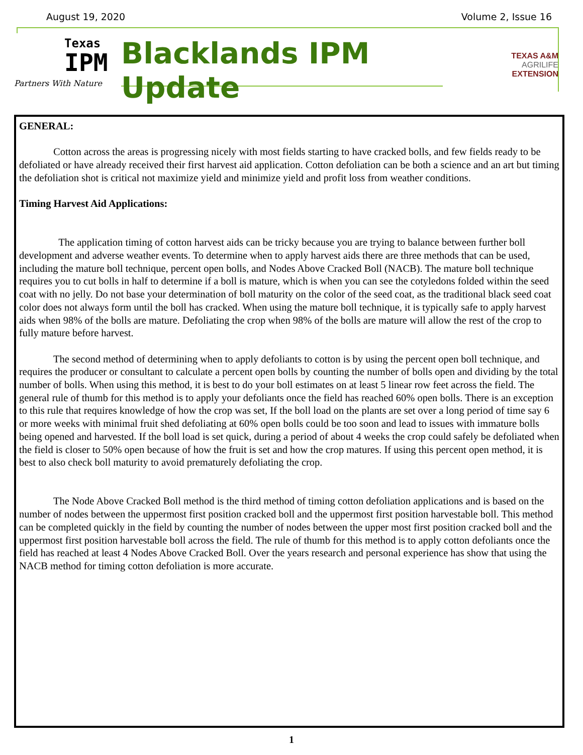August 19, 2020 Volume 2, Issue 16
Texas
IPM
Partners With Nature
Blacklands IPM Update
TEXAS A&M
AGRILIFE
EXTENSION
GENERAL:
Cotton across the areas is progressing nicely with most fields starting to have cracked bolls, and few fields ready to be defoliated or have already received their first harvest aid application. Cotton defoliation can be both a science and an art but timing the defoliation shot is critical not maximize yield and minimize yield and profit loss from weather conditions.
Timing Harvest Aid Applications:
The application timing of cotton harvest aids can be tricky because you are trying to balance between further boll development and adverse weather events. To determine when to apply harvest aids there are three methods that can be used, including the mature boll technique, percent open bolls, and Nodes Above Cracked Boll (NACB). The mature boll technique requires you to cut bolls in half to determine if a boll is mature, which is when you can see the cotyledons folded within the seed coat with no jelly. Do not base your determination of boll maturity on the color of the seed coat, as the traditional black seed coat color does not always form until the boll has cracked. When using the mature boll technique, it is typically safe to apply harvest aids when 98% of the bolls are mature. Defoliating the crop when 98% of the bolls are mature will allow the rest of the crop to fully mature before harvest.
The second method of determining when to apply defoliants to cotton is by using the percent open boll technique, and requires the producer or consultant to calculate a percent open bolls by counting the number of bolls open and dividing by the total number of bolls. When using this method, it is best to do your boll estimates on at least 5 linear row feet across the field. The general rule of thumb for this method is to apply your defoliants once the field has reached 60% open bolls. There is an exception to this rule that requires knowledge of how the crop was set, If the boll load on the plants are set over a long period of time say 6 or more weeks with minimal fruit shed defoliating at 60% open bolls could be too soon and lead to issues with immature bolls being opened and harvested. If the boll load is set quick, during a period of about 4 weeks the crop could safely be defoliated when the field is closer to 50% open because of how the fruit is set and how the crop matures. If using this percent open method, it is best to also check boll maturity to avoid prematurely defoliating the crop.
The Node Above Cracked Boll method is the third method of timing cotton defoliation applications and is based on the number of nodes between the uppermost first position cracked boll and the uppermost first position harvestable boll. This method can be completed quickly in the field by counting the number of nodes between the upper most first position cracked boll and the uppermost first position harvestable boll across the field. The rule of thumb for this method is to apply cotton defoliants once the field has reached at least 4 Nodes Above Cracked Boll. Over the years research and personal experience has show that using the NACB method for timing cotton defoliation is more accurate.
1